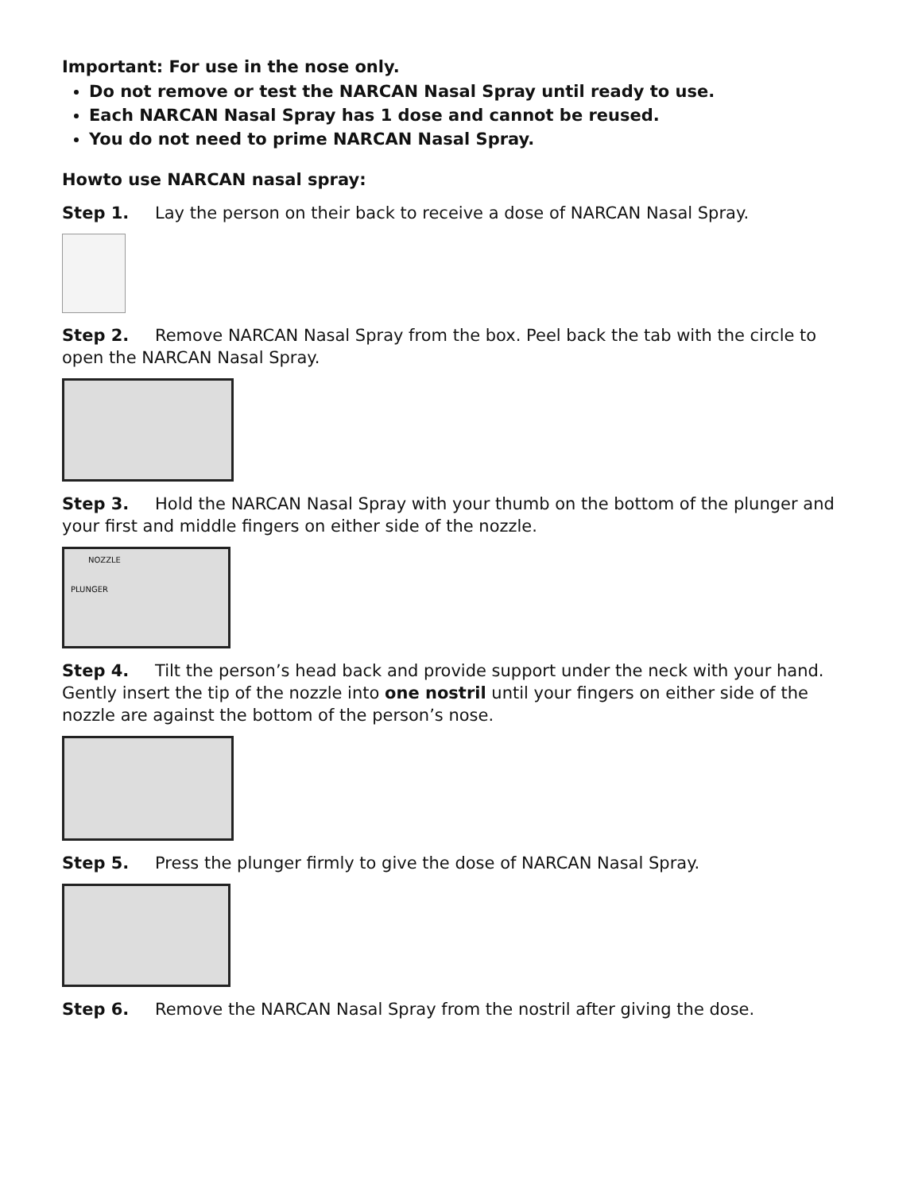Important: For use in the nose only.
Do not remove or test the NARCAN Nasal Spray until ready to use.
Each NARCAN Nasal Spray has 1 dose and cannot be reused.
You do not need to prime NARCAN Nasal Spray.
Howto use NARCAN nasal spray:
Step 1. Lay the person on their back to receive a dose of NARCAN Nasal Spray.
Step 2. Remove NARCAN Nasal Spray from the box. Peel back the tab with the circle to open the NARCAN Nasal Spray.
Step 3. Hold the NARCAN Nasal Spray with your thumb on the bottom of the plunger and your first and middle fingers on either side of the nozzle.
NOZZLE
PLUNGER
Step 4. Tilt the person’s head back and provide support under the neck with your hand. Gently insert the tip of the nozzle into one nostril until your fingers on either side of the nozzle are against the bottom of the person’s nose.
Step 5. Press the plunger firmly to give the dose of NARCAN Nasal Spray.
Step 6. Remove the NARCAN Nasal Spray from the nostril after giving the dose.